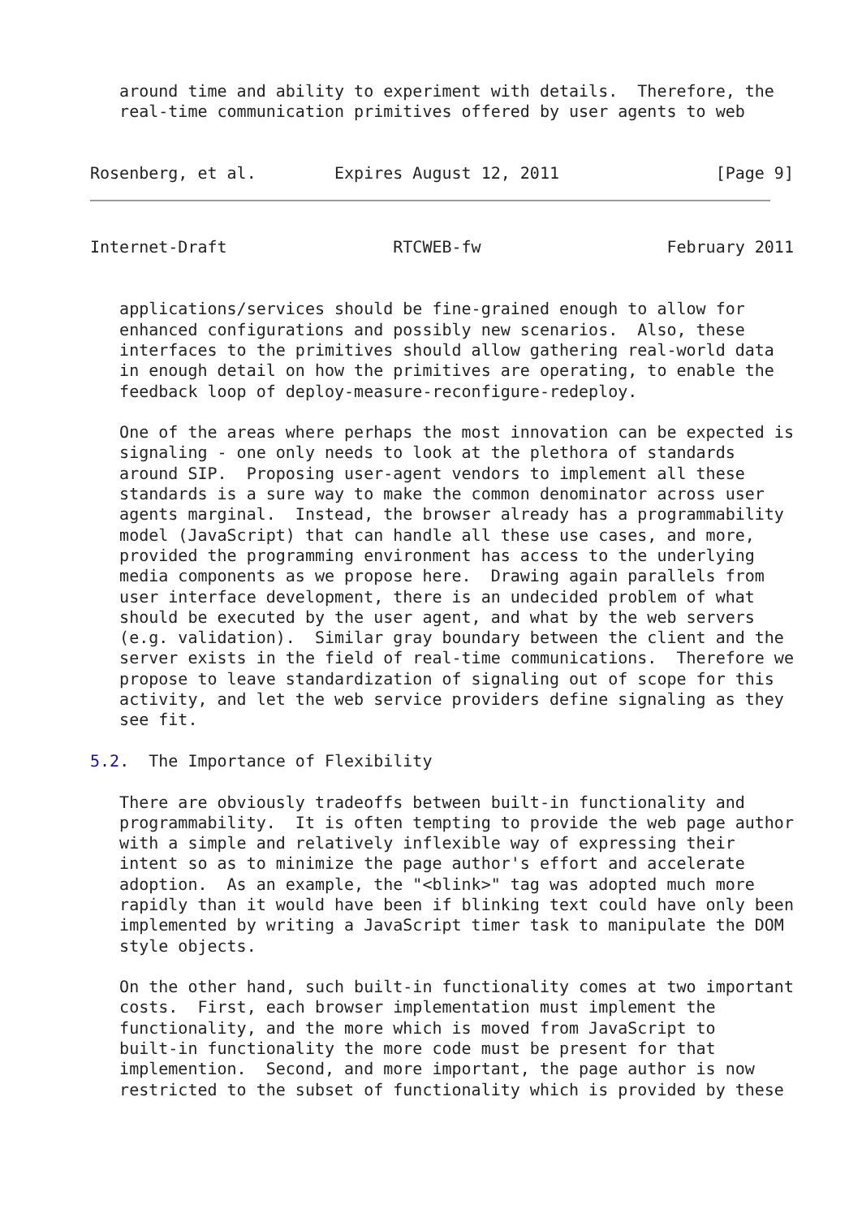around time and ability to experiment with details.  Therefore, the
   real-time communication primitives offered by user agents to web


Rosenberg, et al.        Expires August 12, 2011                [Page 9]
Internet-Draft                 RTCWEB-fw                   February 2011


   applications/services should be fine-grained enough to allow for
   enhanced configurations and possibly new scenarios.  Also, these
   interfaces to the primitives should allow gathering real-world data
   in enough detail on how the primitives are operating, to enable the
   feedback loop of deploy-measure-reconfigure-redeploy.

   One of the areas where perhaps the most innovation can be expected is
   signaling - one only needs to look at the plethora of standards
   around SIP.  Proposing user-agent vendors to implement all these
   standards is a sure way to make the common denominator across user
   agents marginal.  Instead, the browser already has a programmability
   model (JavaScript) that can handle all these use cases, and more,
   provided the programming environment has access to the underlying
   media components as we propose here.  Drawing again parallels from
   user interface development, there is an undecided problem of what
   should be executed by the user agent, and what by the web servers
   (e.g. validation).  Similar gray boundary between the client and the
   server exists in the field of real-time communications.  Therefore we
   propose to leave standardization of signaling out of scope for this
   activity, and let the web service providers define signaling as they
   see fit.

5.2.  The Importance of Flexibility

   There are obviously tradeoffs between built-in functionality and
   programmability.  It is often tempting to provide the web page author
   with a simple and relatively inflexible way of expressing their
   intent so as to minimize the page author's effort and accelerate
   adoption.  As an example, the "<blink>" tag was adopted much more
   rapidly than it would have been if blinking text could have only been
   implemented by writing a JavaScript timer task to manipulate the DOM
   style objects.

   On the other hand, such built-in functionality comes at two important
   costs.  First, each browser implementation must implement the
   functionality, and the more which is moved from JavaScript to
   built-in functionality the more code must be present for that
   implemention.  Second, and more important, the page author is now
   restricted to the subset of functionality which is provided by these